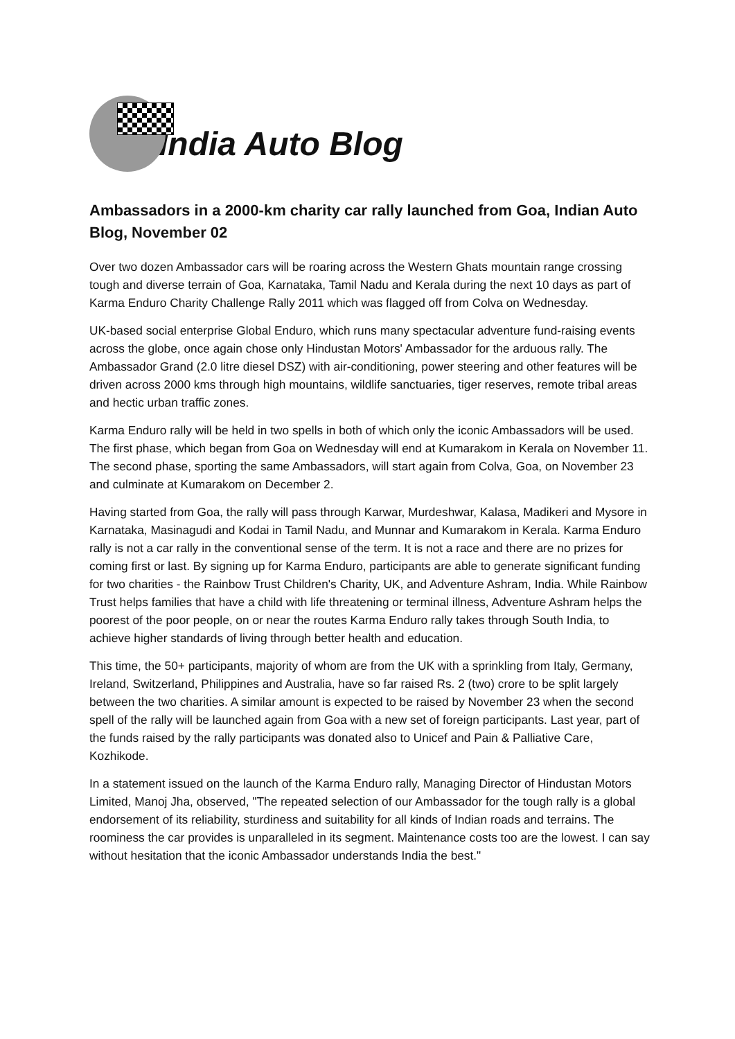India Auto Blog
Ambassadors in a 2000-km charity car rally launched from Goa, Indian Auto Blog, November 02
Over two dozen Ambassador cars will be roaring across the Western Ghats mountain range crossing tough and diverse terrain of Goa, Karnataka, Tamil Nadu and Kerala during the next 10 days as part of Karma Enduro Charity Challenge Rally 2011 which was flagged off from Colva on Wednesday.
UK-based social enterprise Global Enduro, which runs many spectacular adventure fund-raising events across the globe, once again chose only Hindustan Motors' Ambassador for the arduous rally. The Ambassador Grand (2.0 litre diesel DSZ) with air-conditioning, power steering and other features will be driven across 2000 kms through high mountains, wildlife sanctuaries, tiger reserves, remote tribal areas and hectic urban traffic zones.
Karma Enduro rally will be held in two spells in both of which only the iconic Ambassadors will be used. The first phase, which began from Goa on Wednesday will end at Kumarakom in Kerala on November 11. The second phase, sporting the same Ambassadors, will start again from Colva, Goa, on November 23 and culminate at Kumarakom on December 2.
Having started from Goa, the rally will pass through Karwar, Murdeshwar, Kalasa, Madikeri and Mysore in Karnataka, Masinagudi and Kodai in Tamil Nadu, and Munnar and Kumarakom in Kerala. Karma Enduro rally is not a car rally in the conventional sense of the term. It is not a race and there are no prizes for coming first or last. By signing up for Karma Enduro, participants are able to generate significant funding for two charities - the Rainbow Trust Children's Charity, UK, and Adventure Ashram, India. While Rainbow Trust helps families that have a child with life threatening or terminal illness, Adventure Ashram helps the poorest of the poor people, on or near the routes Karma Enduro rally takes through South India, to achieve higher standards of living through better health and education.
This time, the 50+ participants, majority of whom are from the UK with a sprinkling from Italy, Germany, Ireland, Switzerland, Philippines and Australia, have so far raised Rs. 2 (two) crore to be split largely between the two charities. A similar amount is expected to be raised by November 23 when the second spell of the rally will be launched again from Goa with a new set of foreign participants. Last year, part of the funds raised by the rally participants was donated also to Unicef and Pain & Palliative Care, Kozhikode.
In a statement issued on the launch of the Karma Enduro rally, Managing Director of Hindustan Motors Limited, Manoj Jha, observed, "The repeated selection of our Ambassador for the tough rally is a global endorsement of its reliability, sturdiness and suitability for all kinds of Indian roads and terrains. The roominess the car provides is unparalleled in its segment. Maintenance costs too are the lowest. I can say without hesitation that the iconic Ambassador understands India the best."